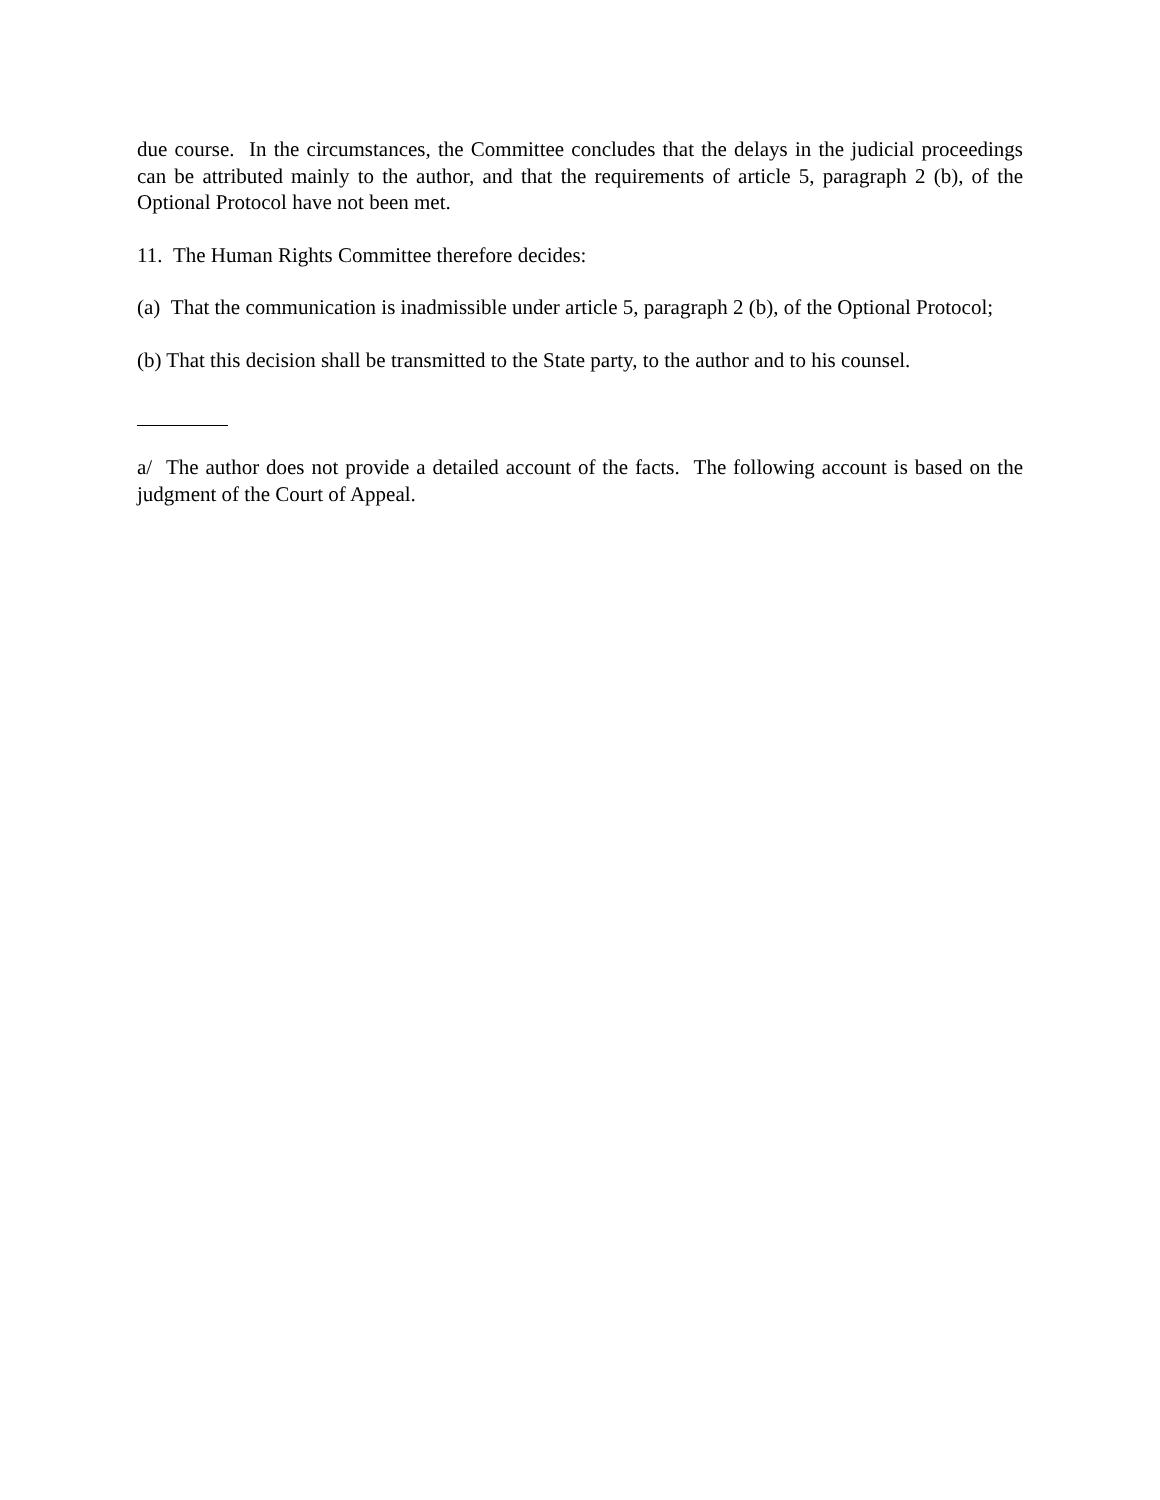due course. In the circumstances, the Committee concludes that the delays in the judicial proceedings can be attributed mainly to the author, and that the requirements of article 5, paragraph 2 (b), of the Optional Protocol have not been met.
11. The Human Rights Committee therefore decides:
(a) That the communication is inadmissible under article 5, paragraph 2 (b), of the Optional Protocol;
(b) That this decision shall be transmitted to the State party, to the author and to his counsel.
a/ The author does not provide a detailed account of the facts. The following account is based on the judgment of the Court of Appeal.